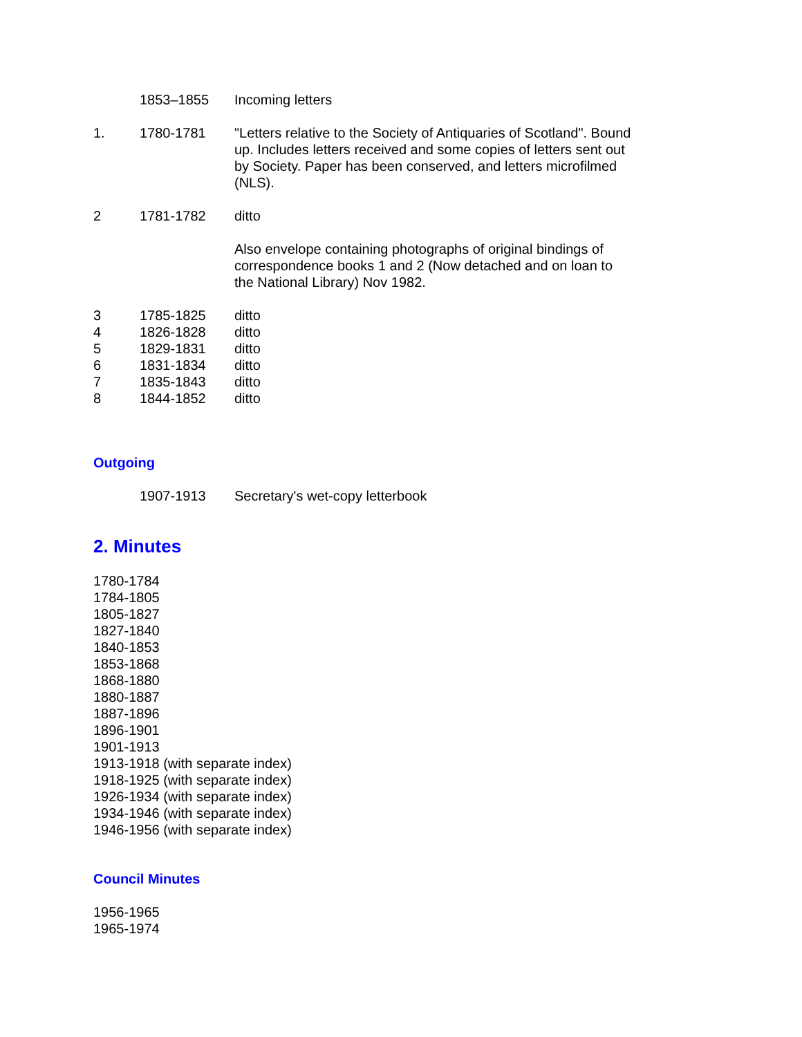| | 1853–1855 | Incoming letters |
| 1. | 1780-1781 | "Letters relative to the Society of Antiquaries of Scotland". Bound up. Includes letters received and some copies of letters sent out by Society. Paper has been conserved, and letters microfilmed (NLS). |
| 2 | 1781-1782 | ditto |
| | | Also envelope containing photographs of original bindings of correspondence books 1 and 2 (Now detached and on loan to the National Library) Nov 1982. |
| 3 | 1785-1825 | ditto |
| 4 | 1826-1828 | ditto |
| 5 | 1829-1831 | ditto |
| 6 | 1831-1834 | ditto |
| 7 | 1835-1843 | ditto |
| 8 | 1844-1852 | ditto |
Outgoing
| | 1907-1913 | Secretary's wet-copy letterbook |
2. Minutes
1780-1784
1784-1805
1805-1827
1827-1840
1840-1853
1853-1868
1868-1880
1880-1887
1887-1896
1896-1901
1901-1913
1913-1918 (with separate index)
1918-1925 (with separate index)
1926-1934 (with separate index)
1934-1946 (with separate index)
1946-1956 (with separate index)
Council Minutes
1956-1965
1965-1974